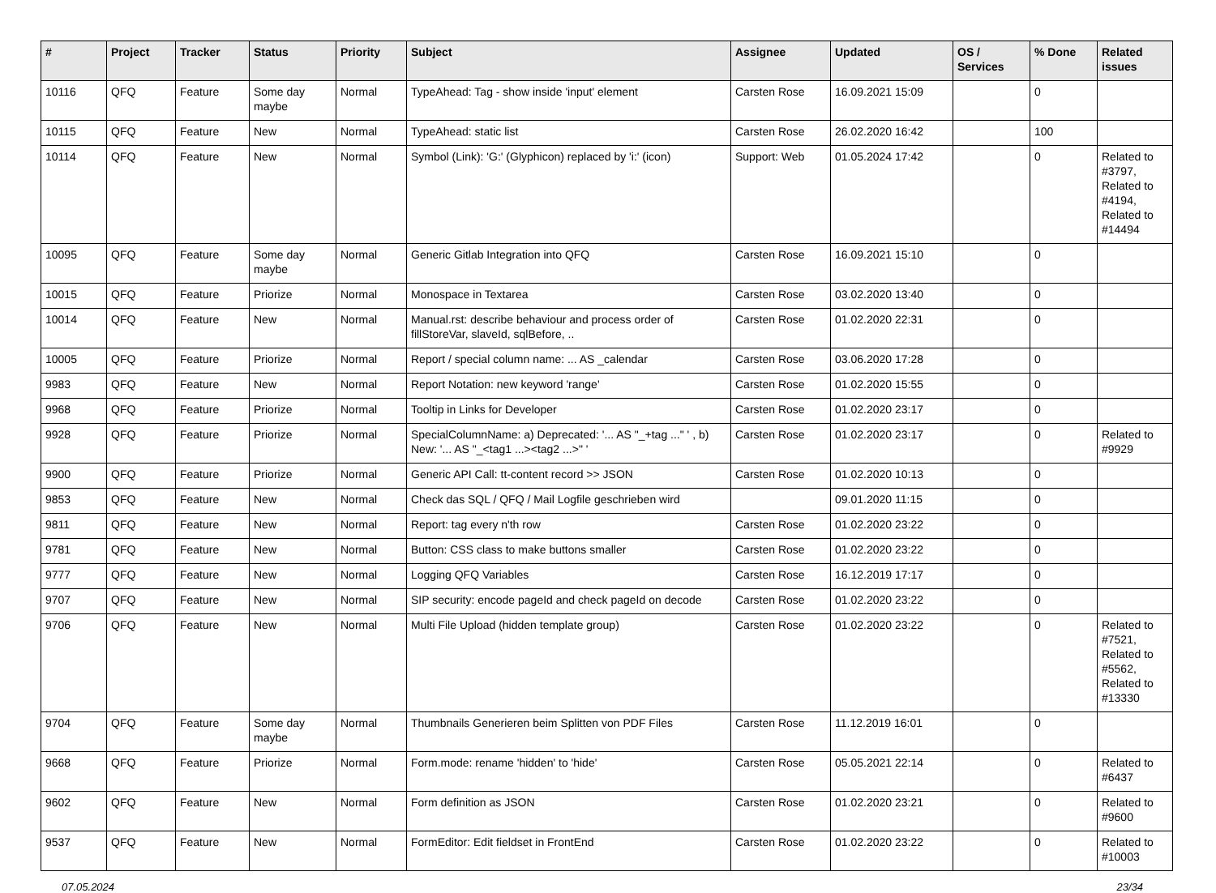| # | Project | Tracker | Status | Priority | Subject | Assignee | Updated | OS / Services | % Done | Related issues |
| --- | --- | --- | --- | --- | --- | --- | --- | --- | --- | --- |
| 10116 | QFQ | Feature | Some day maybe | Normal | TypeAhead: Tag - show inside 'input' element | Carsten Rose | 16.09.2021 15:09 | | 0 | |
| 10115 | QFQ | Feature | New | Normal | TypeAhead: static list | Carsten Rose | 26.02.2020 16:42 | | 100 | |
| 10114 | QFQ | Feature | New | Normal | Symbol (Link): 'G:' (Glyphicon) replaced by 'i:' (icon) | Support: Web | 01.05.2024 17:42 | | 0 | Related to #3797, Related to #4194, Related to #14494 |
| 10095 | QFQ | Feature | Some day maybe | Normal | Generic Gitlab Integration into QFQ | Carsten Rose | 16.09.2021 15:10 | | 0 | |
| 10015 | QFQ | Feature | Priorize | Normal | Monospace in Textarea | Carsten Rose | 03.02.2020 13:40 | | 0 | |
| 10014 | QFQ | Feature | New | Normal | Manual.rst: describe behaviour and process order of fillStoreVar, slaveId, sqlBefore, .. | Carsten Rose | 01.02.2020 22:31 | | 0 | |
| 10005 | QFQ | Feature | Priorize | Normal | Report / special column name: ... AS _calendar | Carsten Rose | 03.06.2020 17:28 | | 0 | |
| 9983 | QFQ | Feature | New | Normal | Report Notation: new keyword 'range' | Carsten Rose | 01.02.2020 15:55 | | 0 | |
| 9968 | QFQ | Feature | Priorize | Normal | Tooltip in Links for Developer | Carsten Rose | 01.02.2020 23:17 | | 0 | |
| 9928 | QFQ | Feature | Priorize | Normal | SpecialColumnName: a) Deprecated: '... AS "_+tag ..." ' , b) New: '... AS "_<tag1 ...><tag2 ...>" ' | Carsten Rose | 01.02.2020 23:17 | | 0 | Related to #9929 |
| 9900 | QFQ | Feature | Priorize | Normal | Generic API Call: tt-content record >> JSON | Carsten Rose | 01.02.2020 10:13 | | 0 | |
| 9853 | QFQ | Feature | New | Normal | Check das SQL / QFQ / Mail Logfile geschrieben wird | | 09.01.2020 11:15 | | 0 | |
| 9811 | QFQ | Feature | New | Normal | Report: tag every n'th row | Carsten Rose | 01.02.2020 23:22 | | 0 | |
| 9781 | QFQ | Feature | New | Normal | Button: CSS class to make buttons smaller | Carsten Rose | 01.02.2020 23:22 | | 0 | |
| 9777 | QFQ | Feature | New | Normal | Logging QFQ Variables | Carsten Rose | 16.12.2019 17:17 | | 0 | |
| 9707 | QFQ | Feature | New | Normal | SIP security: encode pageId and check pageId on decode | Carsten Rose | 01.02.2020 23:22 | | 0 | |
| 9706 | QFQ | Feature | New | Normal | Multi File Upload (hidden template group) | Carsten Rose | 01.02.2020 23:22 | | 0 | Related to #7521, Related to #5562, Related to #13330 |
| 9704 | QFQ | Feature | Some day maybe | Normal | Thumbnails Generieren beim Splitten von PDF Files | Carsten Rose | 11.12.2019 16:01 | | 0 | |
| 9668 | QFQ | Feature | Priorize | Normal | Form.mode: rename 'hidden' to 'hide' | Carsten Rose | 05.05.2021 22:14 | | 0 | Related to #6437 |
| 9602 | QFQ | Feature | New | Normal | Form definition as JSON | Carsten Rose | 01.02.2020 23:21 | | 0 | Related to #9600 |
| 9537 | QFQ | Feature | New | Normal | FormEditor: Edit fieldset in FrontEnd | Carsten Rose | 01.02.2020 23:22 | | 0 | Related to #10003 |
07.05.2024 23/34